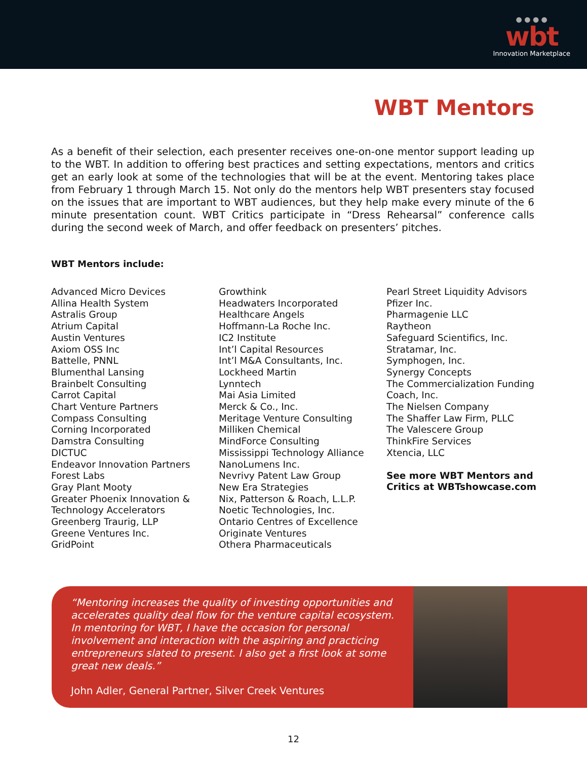● ● ● ●
wbt
Innovation Marketplace
WBT Mentors
As a benefit of their selection, each presenter receives one-on-one mentor support leading up to the WBT. In addition to offering best practices and setting expectations, mentors and critics get an early look at some of the technologies that will be at the event. Mentoring takes place from February 1 through March 15. Not only do the mentors help WBT presenters stay focused on the issues that are important to WBT audiences, but they help make every minute of the 6 minute presentation count. WBT Critics participate in “Dress Rehearsal” conference calls during the second week of March, and offer feedback on presenters’ pitches.
WBT Mentors include:
Advanced Micro Devices
Allina Health System
Astralis Group
Atrium Capital
Austin Ventures
Axiom OSS Inc
Battelle, PNNL
Blumenthal Lansing
Brainbelt Consulting
Carrot Capital
Chart Venture Partners
Compass Consulting
Corning Incorporated
Damstra Consulting
DICTUC
Endeavor Innovation Partners
Forest Labs
Gray Plant Mooty
Greater Phoenix Innovation & Technology Accelerators
Greenberg Traurig, LLP
Greene Ventures Inc.
GridPoint
Growthink
Headwaters Incorporated
Healthcare Angels
Hoffmann-La Roche Inc.
IC2 Institute
Int’l Capital Resources
Int’l M&A Consultants, Inc.
Lockheed Martin
Lynntech
Mai Asia Limited
Merck & Co., Inc.
Meritage Venture Consulting
Milliken Chemical
MindForce Consulting
Mississippi Technology Alliance
NanoLumens Inc.
Nevrivy Patent Law Group
New Era Strategies
Nix, Patterson & Roach, L.L.P.
Noetic Technologies, Inc.
Ontario Centres of Excellence
Originate Ventures
Othera Pharmaceuticals
Pearl Street Liquidity Advisors
Pfizer Inc.
Pharmagenie LLC
Raytheon
Safeguard Scientifics, Inc.
Stratamar, Inc.
Symphogen, Inc.
Synergy Concepts
The Commercialization Funding Coach, Inc.
The Nielsen Company
The Shaffer Law Firm, PLLC
The Valescere Group
ThinkFire Services
Xtencia, LLC
See more WBT Mentors and Critics at WBTshowcase.com
“Mentoring increases the quality of investing opportunities and accelerates quality deal flow for the venture capital ecosystem. In mentoring for WBT, I have the occasion for personal involvement and interaction with the aspiring and practicing entrepreneurs slated to present. I also get a first look at some great new deals.”
John Adler, General Partner, Silver Creek Ventures
12